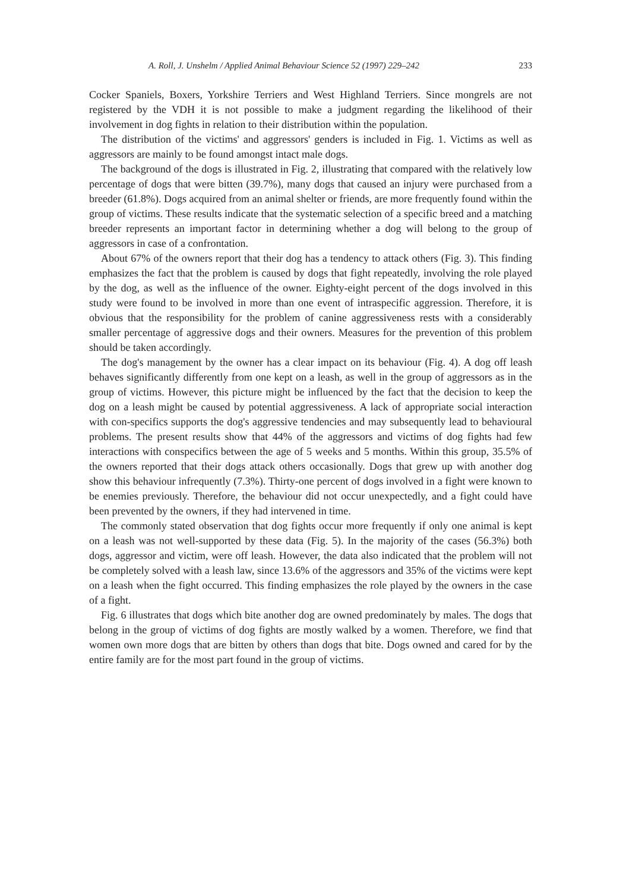A. Roll, J. Unshelm / Applied Animal Behaviour Science 52 (1997) 229–242 233
Cocker Spaniels, Boxers, Yorkshire Terriers and West Highland Terriers. Since mongrels are not registered by the VDH it is not possible to make a judgment regarding the likelihood of their involvement in dog fights in relation to their distribution within the population.
The distribution of the victims' and aggressors' genders is included in Fig. 1. Victims as well as aggressors are mainly to be found amongst intact male dogs.
The background of the dogs is illustrated in Fig. 2, illustrating that compared with the relatively low percentage of dogs that were bitten (39.7%), many dogs that caused an injury were purchased from a breeder (61.8%). Dogs acquired from an animal shelter or friends, are more frequently found within the group of victims. These results indicate that the systematic selection of a specific breed and a matching breeder represents an important factor in determining whether a dog will belong to the group of aggressors in case of a confrontation.
About 67% of the owners report that their dog has a tendency to attack others (Fig. 3). This finding emphasizes the fact that the problem is caused by dogs that fight repeatedly, involving the role played by the dog, as well as the influence of the owner. Eighty-eight percent of the dogs involved in this study were found to be involved in more than one event of intraspecific aggression. Therefore, it is obvious that the responsibility for the problem of canine aggressiveness rests with a considerably smaller percentage of aggressive dogs and their owners. Measures for the prevention of this problem should be taken accordingly.
The dog's management by the owner has a clear impact on its behaviour (Fig. 4). A dog off leash behaves significantly differently from one kept on a leash, as well in the group of aggressors as in the group of victims. However, this picture might be influenced by the fact that the decision to keep the dog on a leash might be caused by potential aggressiveness. A lack of appropriate social interaction with con-specifics supports the dog's aggressive tendencies and may subsequently lead to behavioural problems. The present results show that 44% of the aggressors and victims of dog fights had few interactions with conspecifics between the age of 5 weeks and 5 months. Within this group, 35.5% of the owners reported that their dogs attack others occasionally. Dogs that grew up with another dog show this behaviour infrequently (7.3%). Thirty-one percent of dogs involved in a fight were known to be enemies previously. Therefore, the behaviour did not occur unexpectedly, and a fight could have been prevented by the owners, if they had intervened in time.
The commonly stated observation that dog fights occur more frequently if only one animal is kept on a leash was not well-supported by these data (Fig. 5). In the majority of the cases (56.3%) both dogs, aggressor and victim, were off leash. However, the data also indicated that the problem will not be completely solved with a leash law, since 13.6% of the aggressors and 35% of the victims were kept on a leash when the fight occurred. This finding emphasizes the role played by the owners in the case of a fight.
Fig. 6 illustrates that dogs which bite another dog are owned predominately by males. The dogs that belong in the group of victims of dog fights are mostly walked by a women. Therefore, we find that women own more dogs that are bitten by others than dogs that bite. Dogs owned and cared for by the entire family are for the most part found in the group of victims.